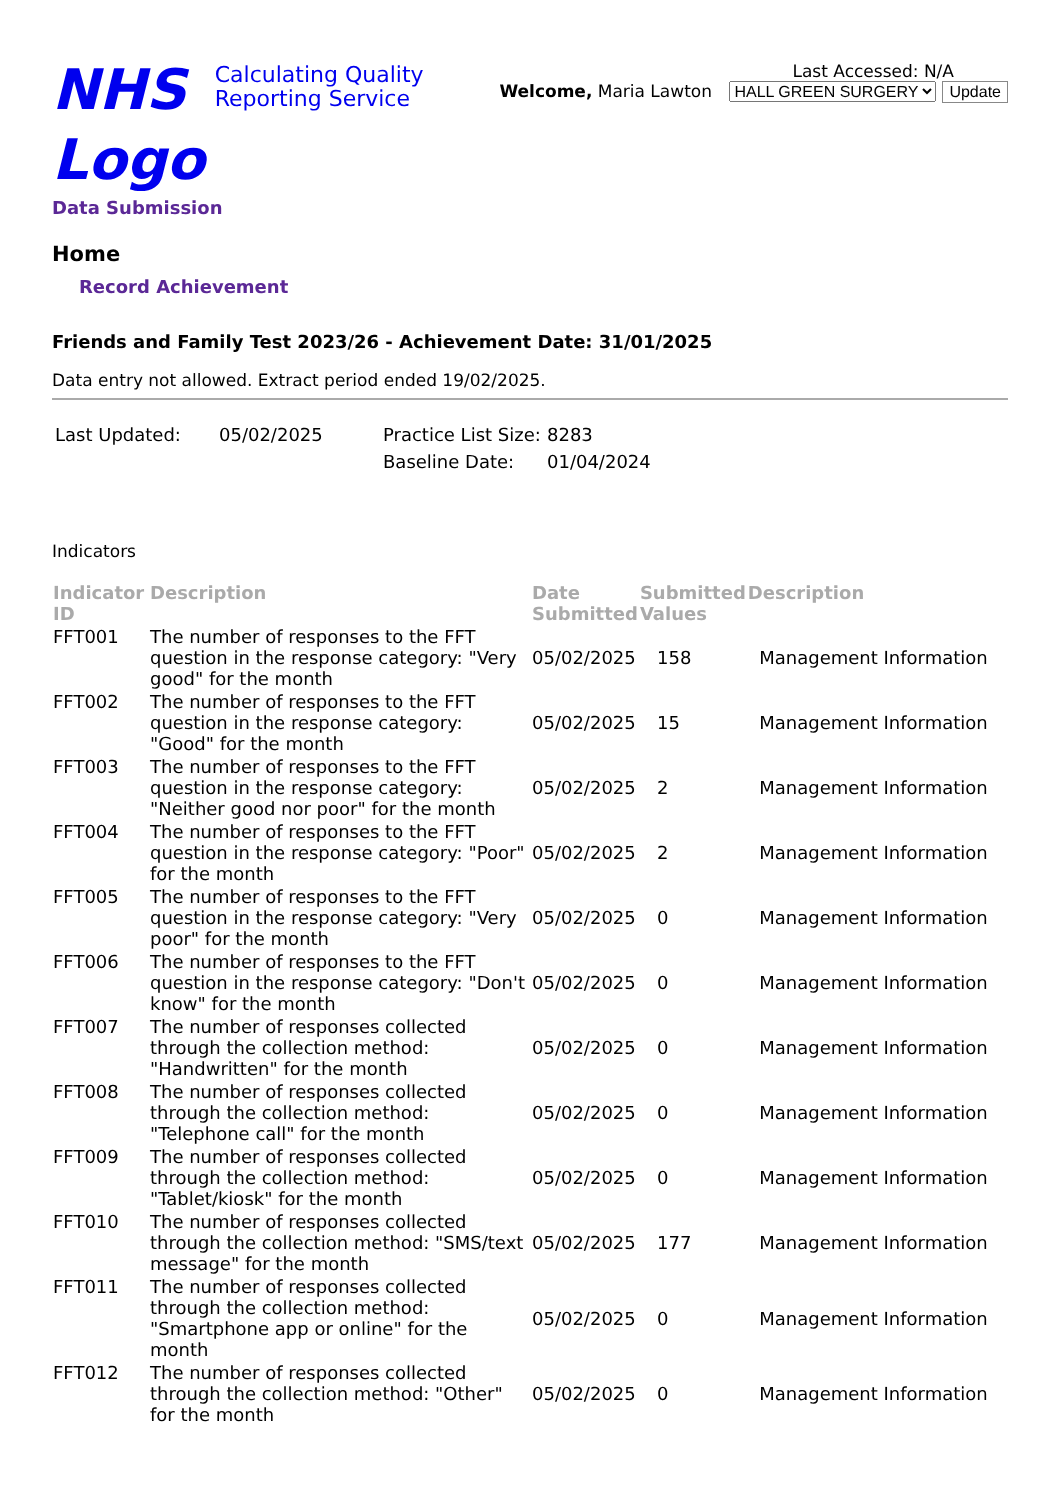NHS
Logo Calculating Quality
Reporting Service
Last Accessed: N/A
Welcome, Maria Lawton HALL GREEN SURGERY Update
Data Submission
Home
Record Achievement
Friends and Family Test 2023/26 - Achievement Date: 31/01/2025
Data entry not allowed. Extract period ended 19/02/2025.
| Last Updated: | 05/02/2025 | Practice List Size: | 8283 |
| | | Baseline Date: | 01/04/2024 |
Indicators
| Indicator ID | Description | Date Submitted | Submitted Values | Description |
| --- | --- | --- | --- | --- |
| FFT001 | The number of responses to the FFT question in the response category: "Very good" for the month | 05/02/2025 | 158 | Management Information |
| FFT002 | The number of responses to the FFT question in the response category: "Good" for the month | 05/02/2025 | 15 | Management Information |
| FFT003 | The number of responses to the FFT question in the response category: "Neither good nor poor" for the month | 05/02/2025 | 2 | Management Information |
| FFT004 | The number of responses to the FFT question in the response category: "Poor" for the month | 05/02/2025 | 2 | Management Information |
| FFT005 | The number of responses to the FFT question in the response category: "Very poor" for the month | 05/02/2025 | 0 | Management Information |
| FFT006 | The number of responses to the FFT question in the response category: "Don't know" for the month | 05/02/2025 | 0 | Management Information |
| FFT007 | The number of responses collected through the collection method: "Handwritten" for the month | 05/02/2025 | 0 | Management Information |
| FFT008 | The number of responses collected through the collection method: "Telephone call" for the month | 05/02/2025 | 0 | Management Information |
| FFT009 | The number of responses collected through the collection method: "Tablet/kiosk" for the month | 05/02/2025 | 0 | Management Information |
| FFT010 | The number of responses collected through the collection method: "SMS/text message" for the month | 05/02/2025 | 177 | Management Information |
| FFT011 | The number of responses collected through the collection method: "Smartphone app or online" for the month | 05/02/2025 | 0 | Management Information |
| FFT012 | The number of responses collected through the collection method: "Other" for the month | 05/02/2025 | 0 | Management Information |